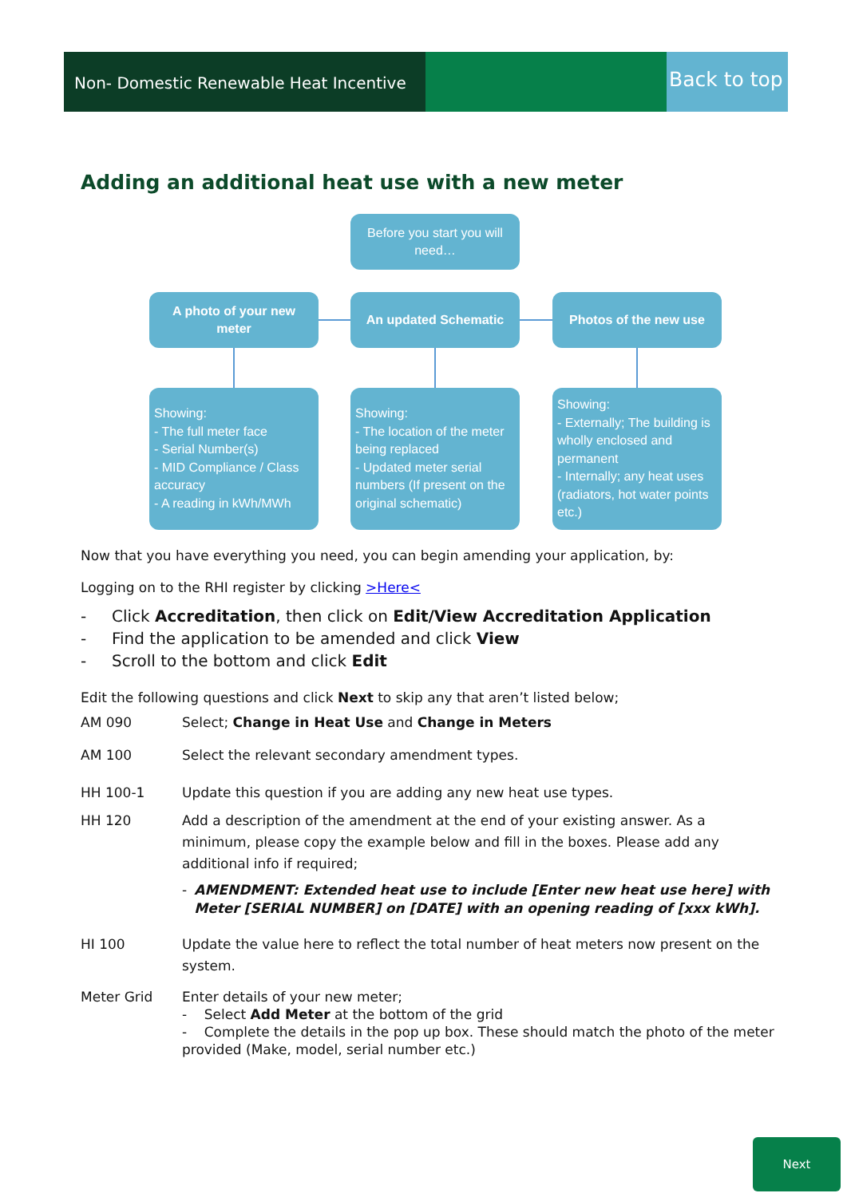Non- Domestic Renewable Heat Incentive
Back to top
Adding an additional heat use with a new meter
Before you start you will need…
A photo of your new meter
An updated Schematic Photos of the new use
Showing:
- The full meter face
- Serial Number(s)
- MID Compliance / Class accuracy
- A reading in kWh/MWh
Showing:
- The location of the meter being replaced
- Updated meter serial numbers (If present on the original schematic)
Showing:
- Externally; The building is wholly enclosed and permanent
- Internally; any heat uses (radiators, hot water points etc.)
Now that you have everything you need, you can begin amending your application, by:
Logging on to the RHI register by clicking >Here<
- Click Accreditation, then click on Edit/View Accreditation Application
- Find the application to be amended and click View
- Scroll to the bottom and click Edit
Edit the following questions and click Next to skip any that aren’t listed below;
AM 090 Select; Change in Heat Use and Change in Meters
AM 100 Select the relevant secondary amendment types.
HH 100-1 Update this question if you are adding any new heat use types.
HH 120 Add a description of the amendment at the end of your existing answer. As a minimum, please copy the example below and fill in the boxes. Please add any additional info if required;
- AMENDMENT: Extended heat use to include [Enter new heat use here] with Meter [SERIAL NUMBER] on [DATE] with an opening reading of [xxx kWh].
HI 100 Update the value here to reflect the total number of heat meters now present on the system.
Meter Grid Enter details of your new meter;
- Select Add Meter at the bottom of the grid
- Complete the details in the pop up box. These should match the photo of the meter provided (Make, model, serial number etc.)
Next